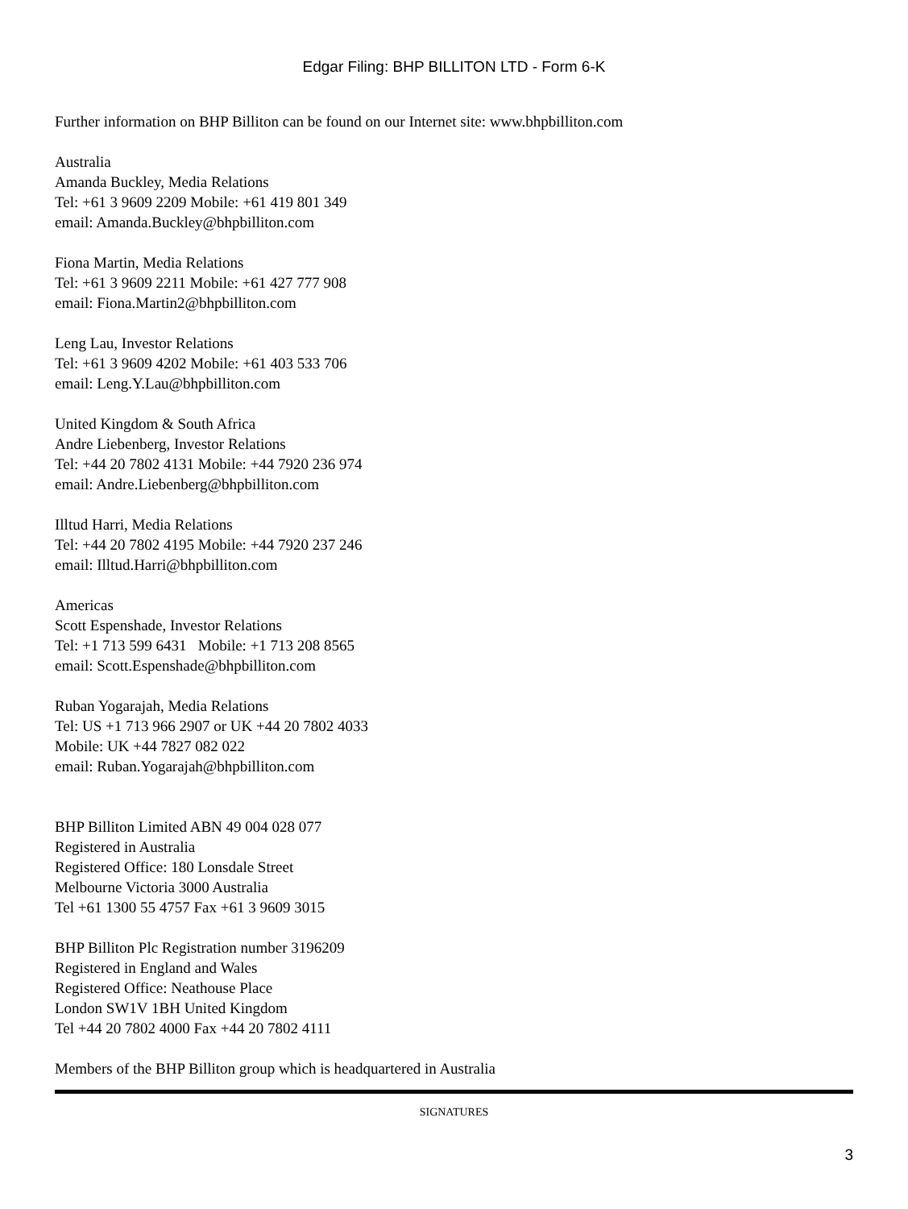Edgar Filing: BHP BILLITON LTD - Form 6-K
Further information on BHP Billiton can be found on our Internet site: www.bhpbilliton.com
Australia
Amanda Buckley, Media Relations
Tel: +61 3 9609 2209 Mobile: +61 419 801 349
email: Amanda.Buckley@bhpbilliton.com
Fiona Martin, Media Relations
Tel: +61 3 9609 2211 Mobile: +61 427 777 908
email: Fiona.Martin2@bhpbilliton.com
Leng Lau, Investor Relations
Tel: +61 3 9609 4202 Mobile: +61 403 533 706
email: Leng.Y.Lau@bhpbilliton.com
United Kingdom & South Africa
Andre Liebenberg, Investor Relations
Tel: +44 20 7802 4131 Mobile: +44 7920 236 974
email: Andre.Liebenberg@bhpbilliton.com
Illtud Harri, Media Relations
Tel: +44 20 7802 4195 Mobile: +44 7920 237 246
email: Illtud.Harri@bhpbilliton.com
Americas
Scott Espenshade, Investor Relations
Tel: +1 713 599 6431 Mobile: +1 713 208 8565
email: Scott.Espenshade@bhpbilliton.com
Ruban Yogarajah, Media Relations
Tel: US +1 713 966 2907 or UK +44 20 7802 4033
Mobile: UK +44 7827 082 022
email: Ruban.Yogarajah@bhpbilliton.com
BHP Billiton Limited ABN 49 004 028 077
Registered in Australia
Registered Office: 180 Lonsdale Street
Melbourne Victoria 3000 Australia
Tel +61 1300 55 4757 Fax +61 3 9609 3015
BHP Billiton Plc Registration number 3196209
Registered in England and Wales
Registered Office: Neathouse Place
London SW1V 1BH United Kingdom
Tel +44 20 7802 4000 Fax +44 20 7802 4111
Members of the BHP Billiton group which is headquartered in Australia
SIGNATURES
3